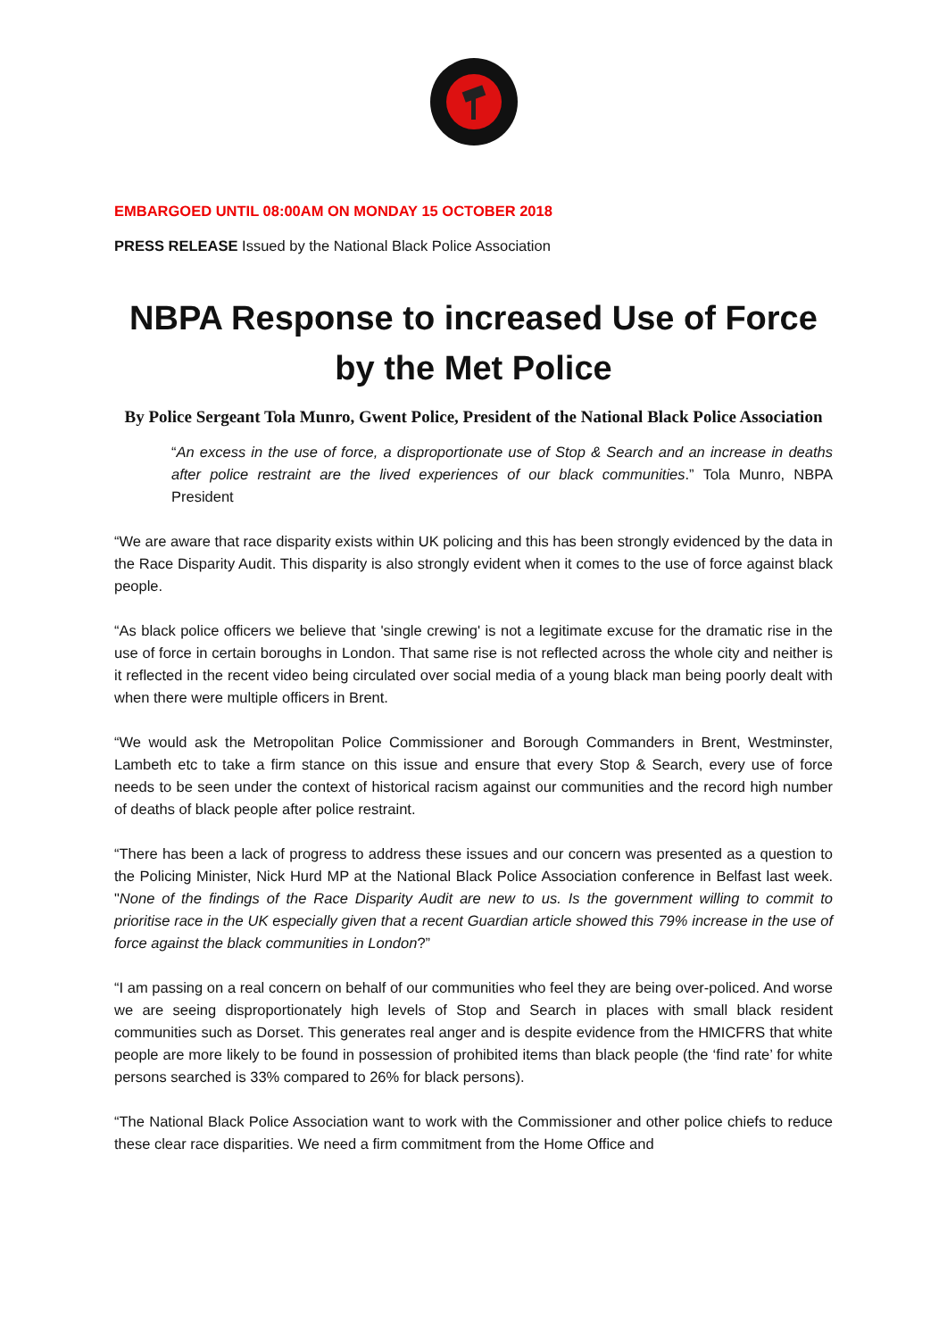EMBARGOED UNTIL 08:00AM ON MONDAY 15 OCTOBER 2018
PRESS RELEASE Issued by the National Black Police Association
NBPA Response to increased Use of Force by the Met Police
By Police Sergeant Tola Munro, Gwent Police, President of the National Black Police Association
“An excess in the use of force, a disproportionate use of Stop & Search and an increase in deaths after police restraint are the lived experiences of our black communities.” Tola Munro, NBPA President
“We are aware that race disparity exists within UK policing and this has been strongly evidenced by the data in the Race Disparity Audit. This disparity is also strongly evident when it comes to the use of force against black people.
“As black police officers we believe that 'single crewing' is not a legitimate excuse for the dramatic rise in the use of force in certain boroughs in London. That same rise is not reflected across the whole city and neither is it reflected in the recent video being circulated over social media of a young black man being poorly dealt with when there were multiple officers in Brent.
“We would ask the Metropolitan Police Commissioner and Borough Commanders in Brent, Westminster, Lambeth etc to take a firm stance on this issue and ensure that every Stop & Search, every use of force needs to be seen under the context of historical racism against our communities and the record high number of deaths of black people after police restraint.
“There has been a lack of progress to address these issues and our concern was presented as a question to the Policing Minister, Nick Hurd MP at the National Black Police Association conference in Belfast last week. "None of the findings of the Race Disparity Audit are new to us. Is the government willing to commit to prioritise race in the UK especially given that a recent Guardian article showed this 79% increase in the use of force against the black communities in London?”
“I am passing on a real concern on behalf of our communities who feel they are being over-policed. And worse we are seeing disproportionately high levels of Stop and Search in places with small black resident communities such as Dorset. This generates real anger and is despite evidence from the HMICFRS that white people are more likely to be found in possession of prohibited items than black people (the ‘find rate’ for white persons searched is 33% compared to 26% for black persons).
“The National Black Police Association want to work with the Commissioner and other police chiefs to reduce these clear race disparities. We need a firm commitment from the Home Office and